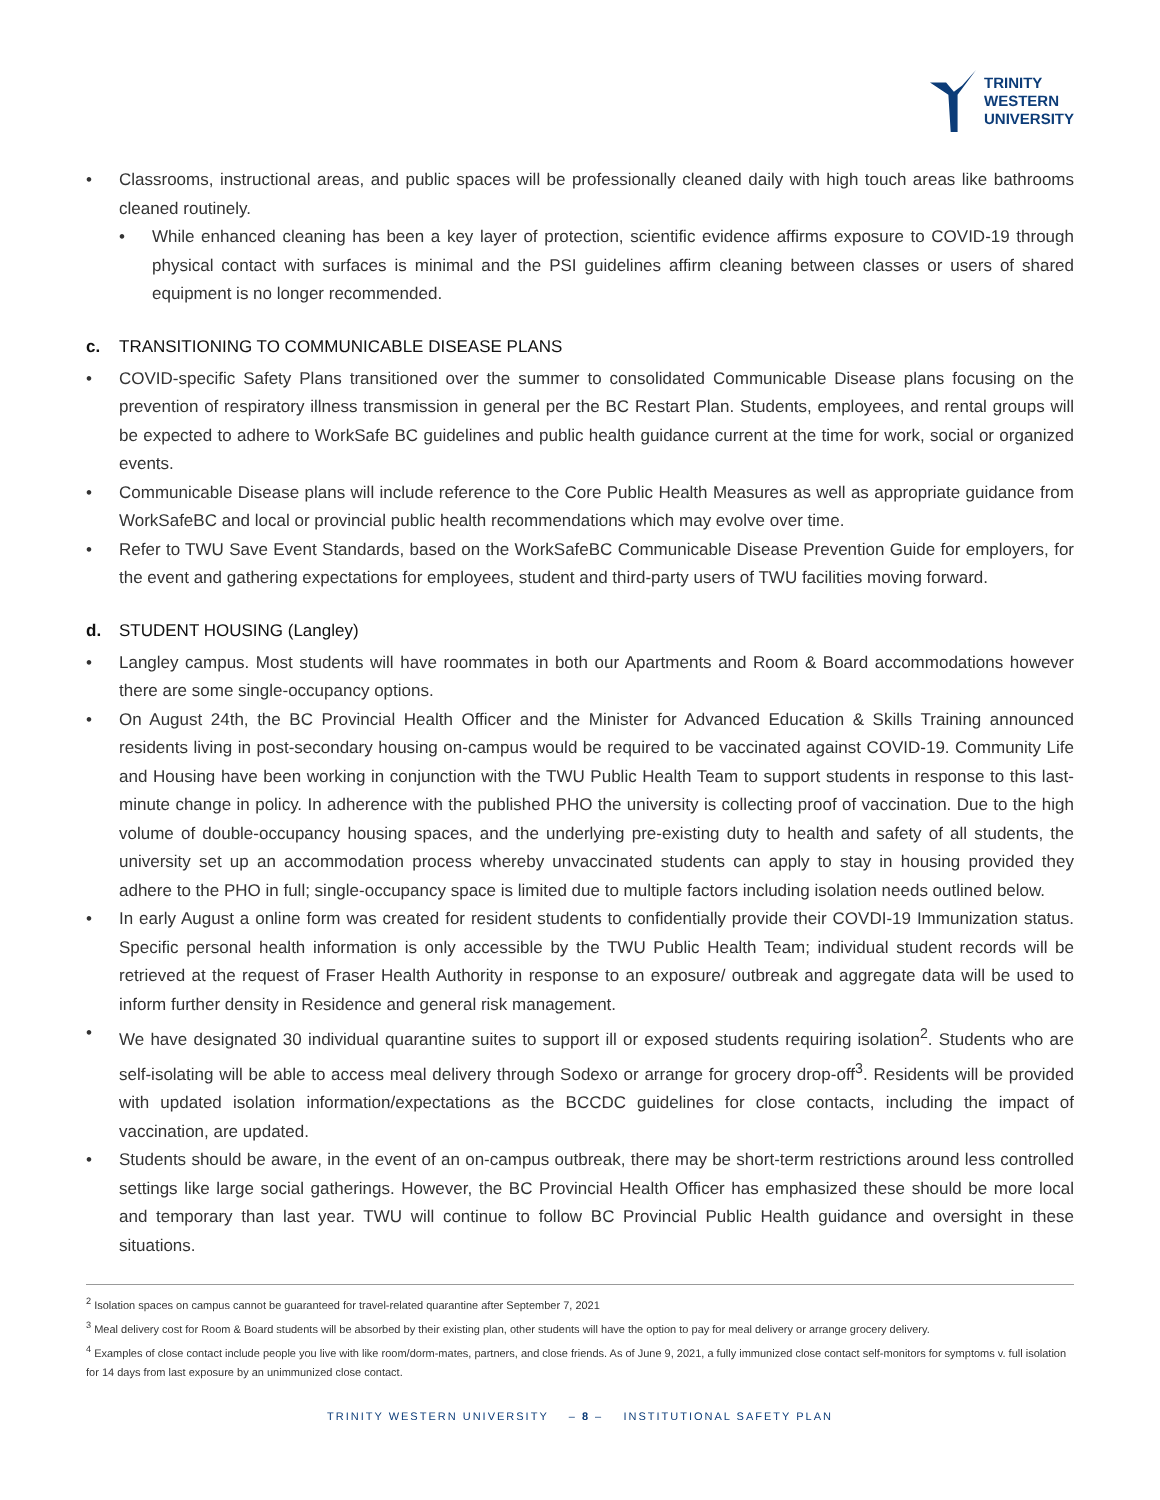TRINITY
WESTERN
UNIVERSITY
Classrooms, instructional areas, and public spaces will be professionally cleaned daily with high touch areas like bathrooms cleaned routinely.
While enhanced cleaning has been a key layer of protection, scientific evidence affirms exposure to COVID-19 through physical contact with surfaces is minimal and the PSI guidelines affirm cleaning between classes or users of shared equipment is no longer recommended.
c. TRANSITIONING TO COMMUNICABLE DISEASE PLANS
COVID-specific Safety Plans transitioned over the summer to consolidated Communicable Disease plans focusing on the prevention of respiratory illness transmission in general per the BC Restart Plan. Students, employees, and rental groups will be expected to adhere to WorkSafe BC guidelines and public health guidance current at the time for work, social or organized events.
Communicable Disease plans will include reference to the Core Public Health Measures as well as appropriate guidance from WorkSafeBC and local or provincial public health recommendations which may evolve over time.
Refer to TWU Save Event Standards, based on the WorkSafeBC Communicable Disease Prevention Guide for employers, for the event and gathering expectations for employees, student and third-party users of TWU facilities moving forward.
d. STUDENT HOUSING (Langley)
Langley campus. Most students will have roommates in both our Apartments and Room & Board accommodations however there are some single-occupancy options.
On August 24th, the BC Provincial Health Officer and the Minister for Advanced Education & Skills Training announced residents living in post-secondary housing on-campus would be required to be vaccinated against COVID-19. Community Life and Housing have been working in conjunction with the TWU Public Health Team to support students in response to this last-minute change in policy. In adherence with the published PHO the university is collecting proof of vaccination. Due to the high volume of double-occupancy housing spaces, and the underlying pre-existing duty to health and safety of all students, the university set up an accommodation process whereby unvaccinated students can apply to stay in housing provided they adhere to the PHO in full; single-occupancy space is limited due to multiple factors including isolation needs outlined below.
In early August a online form was created for resident students to confidentially provide their COVDI-19 Immunization status. Specific personal health information is only accessible by the TWU Public Health Team; individual student records will be retrieved at the request of Fraser Health Authority in response to an exposure/ outbreak and aggregate data will be used to inform further density in Residence and general risk management.
We have designated 30 individual quarantine suites to support ill or exposed students requiring isolation<sup>2</sup>. Students who are self-isolating will be able to access meal delivery through Sodexo or arrange for grocery drop-off<sup>3</sup>. Residents will be provided with updated isolation information/expectations as the BCCDC guidelines for close contacts, including the impact of vaccination, are updated.
Students should be aware, in the event of an on-campus outbreak, there may be short-term restrictions around less controlled settings like large social gatherings. However, the BC Provincial Health Officer has emphasized these should be more local and temporary than last year. TWU will continue to follow BC Provincial Public Health guidance and oversight in these situations.
<sup>2</sup> Isolation spaces on campus cannot be guaranteed for travel-related quarantine after September 7, 2021
<sup>3</sup> Meal delivery cost for Room & Board students will be absorbed by their existing plan, other students will have the option to pay for meal delivery or arrange grocery delivery.
<sup>4</sup> Examples of close contact include people you live with like room/dorm-mates, partners, and close friends. As of June 9, 2021, a fully immunized close contact self-monitors for symptoms v. full isolation for 14 days from last exposure by an unimmunized close contact.
TRINITY WESTERN UNIVERSITY – 8 – INSTITUTIONAL SAFETY PLAN